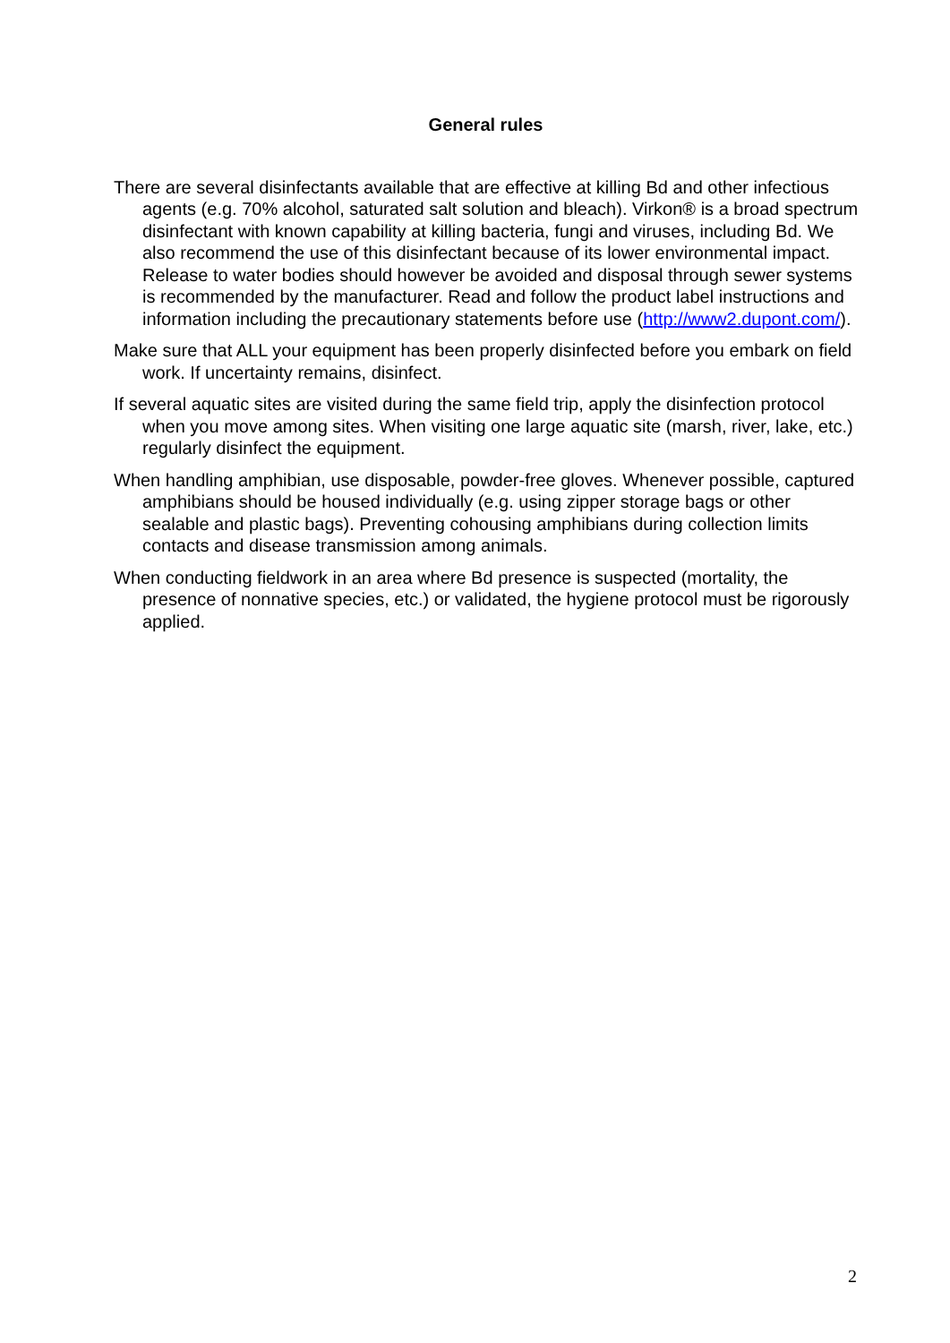General rules
There are several disinfectants available that are effective at killing Bd and other infectious agents (e.g. 70% alcohol, saturated salt solution and bleach). Virkon® is a broad spectrum disinfectant with known capability at killing bacteria, fungi and viruses, including Bd. We also recommend the use of this disinfectant because of its lower environmental impact. Release to water bodies should however be avoided and disposal through sewer systems is recommended by the manufacturer. Read and follow the product label instructions and information including the precautionary statements before use (http://www2.dupont.com/).
Make sure that ALL your equipment has been properly disinfected before you embark on field work. If uncertainty remains, disinfect.
If several aquatic sites are visited during the same field trip, apply the disinfection protocol when you move among sites. When visiting one large aquatic site (marsh, river, lake, etc.) regularly disinfect the equipment.
When handling amphibian, use disposable, powder-free gloves. Whenever possible, captured amphibians should be housed individually (e.g. using zipper storage bags or other sealable and plastic bags). Preventing cohousing amphibians during collection limits contacts and disease transmission among animals.
When conducting fieldwork in an area where Bd presence is suspected (mortality, the presence of nonnative species, etc.) or validated, the hygiene protocol must be rigorously applied.
2